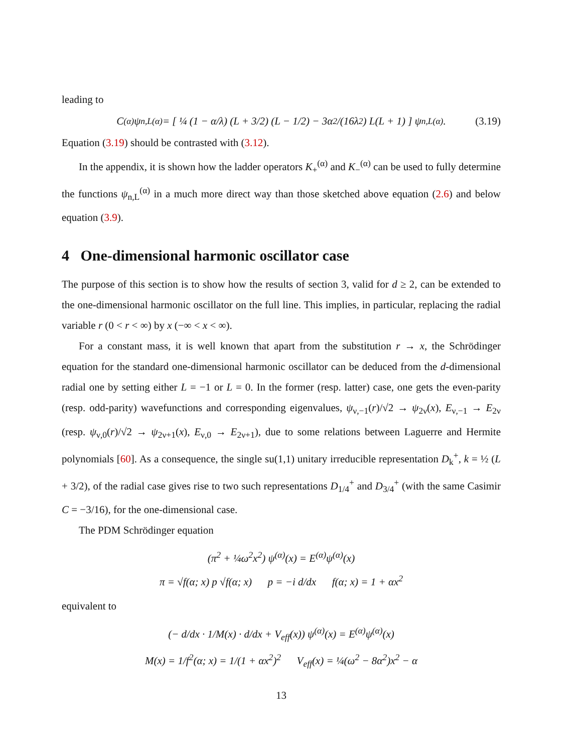leading to
C<sup>(α)</sup>ψ<sub>n,L</sub><sup>(α)</sup> = [ ¼ (1 − α/λ) (L + 3/2) (L − 1/2) − 3α<sup>2</sup>/(16λ<sup>2</sup>) L(L + 1) ] ψ<sub>n,L</sub><sup>(α)</sup>. (3.19)
Equation (3.19) should be contrasted with (3.12).
In the appendix, it is shown how the ladder operators K<sub>+</sub><sup>(α)</sup> and K<sub>−</sub><sup>(α)</sup> can be used to fully determine the functions ψ<sub>n,L</sub><sup>(α)</sup> in a much more direct way than those sketched above equation (2.6) and below equation (3.9).
4 One-dimensional harmonic oscillator case
The purpose of this section is to show how the results of section 3, valid for d ≥ 2, can be extended to the one-dimensional harmonic oscillator on the full line. This implies, in particular, replacing the radial variable r (0 < r < ∞) by x (−∞ < x < ∞).
For a constant mass, it is well known that apart from the substitution r → x, the Schrödinger equation for the standard one-dimensional harmonic oscillator can be deduced from the d-dimensional radial one by setting either L = −1 or L = 0. In the former (resp. latter) case, one gets the even-parity (resp. odd-parity) wavefunctions and corresponding eigenvalues, ψ<sub>ν,−1</sub>(r)/√2 → ψ<sub>2ν</sub>(x), E<sub>ν,−1</sub> → E<sub>2ν</sub> (resp. ψ<sub>ν,0</sub>(r)/√2 → ψ<sub>2ν+1</sub>(x), E<sub>ν,0</sub> → E<sub>2ν+1</sub>), due to some relations between Laguerre and Hermite polynomials [60]. As a consequence, the single su(1,1) unitary irreducible representation D<sub>k</sub><sup>+</sup>, k = ½ (L + 3/2), of the radial case gives rise to two such representations D<sub>1/4</sub><sup>+</sup> and D<sub>3/4</sub><sup>+</sup> (with the same Casimir C = −3/16), for the one-dimensional case.
The PDM Schrödinger equation
(π<sup>2</sup> + ¼ω<sup>2</sup>x<sup>2</sup>) ψ<sup>(α)</sup>(x) = E<sup>(α)</sup>ψ<sup>(α)</sup>(x)
π = √f(α; x) p √f(α; x) p = −i d/dx f(α; x) = 1 + αx<sup>2</sup>
equivalent to
(− d/dx · 1/M(x) · d/dx + V<sub>eff</sub>(x)) ψ<sup>(α)</sup>(x) = E<sup>(α)</sup>ψ<sup>(α)</sup>(x)
M(x) = 1/f<sup>2</sup>(α; x) = 1/(1 + αx<sup>2</sup>)<sup>2</sup> V<sub>eff</sub>(x) = ¼(ω<sup>2</sup> − 8α<sup>2</sup>)x<sup>2</sup> − α
13